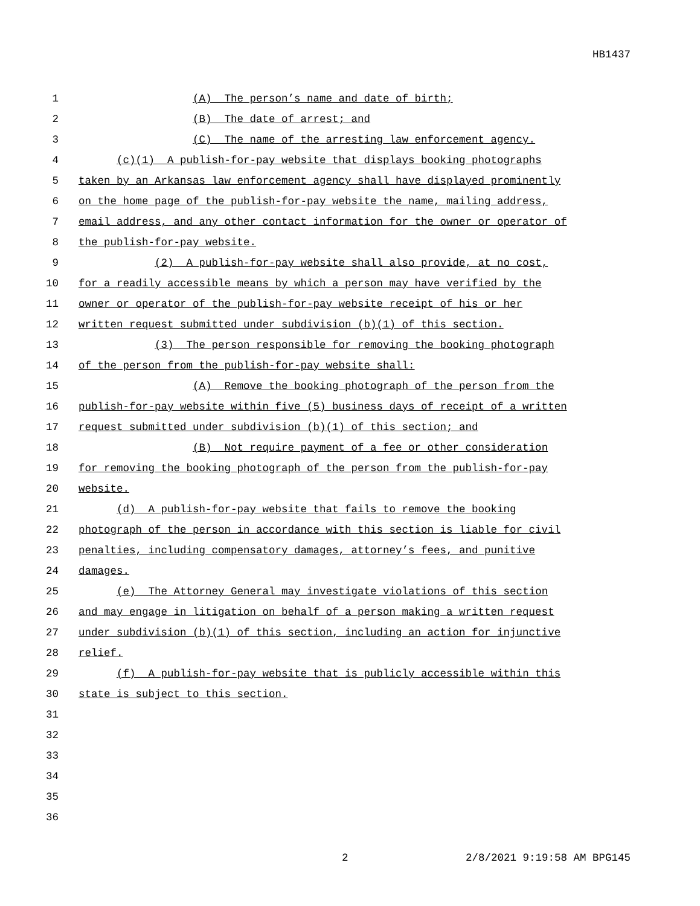HB1437
1 (A) The person’s name and date of birth;
2 (B) The date of arrest; and
3 (C) The name of the arresting law enforcement agency.
4 (c)(1) A publish-for-pay website that displays booking photographs
5 taken by an Arkansas law enforcement agency shall have displayed prominently
6 on the home page of the publish-for-pay website the name, mailing address,
7 email address, and any other contact information for the owner or operator of
8 the publish-for-pay website.
9 (2) A publish-for-pay website shall also provide, at no cost,
10 for a readily accessible means by which a person may have verified by the
11 owner or operator of the publish-for-pay website receipt of his or her
12 written request submitted under subdivision (b)(1) of this section.
13 (3) The person responsible for removing the booking photograph
14 of the person from the publish-for-pay website shall:
15 (A) Remove the booking photograph of the person from the
16 publish-for-pay website within five (5) business days of receipt of a written
17 request submitted under subdivision (b)(1) of this section; and
18 (B) Not require payment of a fee or other consideration
19 for removing the booking photograph of the person from the publish-for-pay
20 website.
21 (d) A publish-for-pay website that fails to remove the booking
22 photograph of the person in accordance with this section is liable for civil
23 penalties, including compensatory damages, attorney’s fees, and punitive
24 damages.
25 (e) The Attorney General may investigate violations of this section
26 and may engage in litigation on behalf of a person making a written request
27 under subdivision (b)(1) of this section, including an action for injunctive
28 relief.
29 (f) A publish-for-pay website that is publicly accessible within this
30 state is subject to this section.
31
32
33
34
35
36
2 2/8/2021 9:19:58 AM BPG145